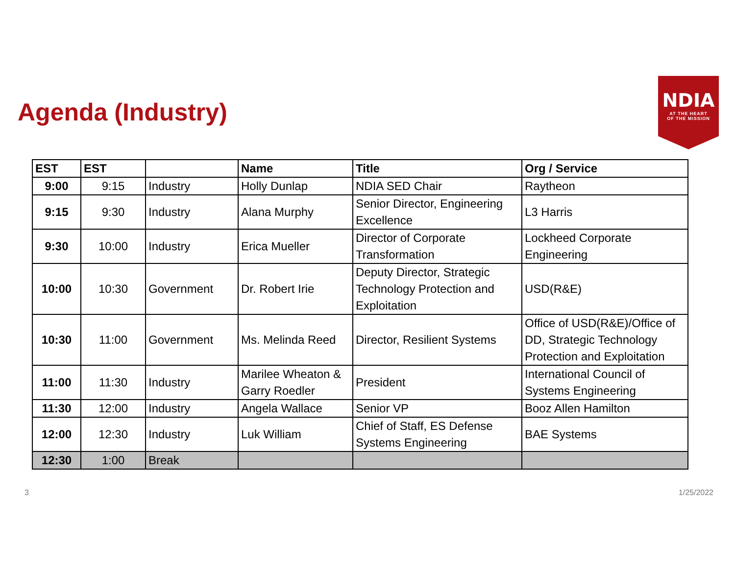Agenda (Industry)
NDIA
AT THE HEART
OF THE MISSION
| EST | EST | | Name | Title | Org / Service |
| --- | --- | --- | --- | --- | --- |
| 9:00 | 9:15 | Industry | Holly Dunlap | NDIA SED Chair | Raytheon |
| 9:15 | 9:30 | Industry | Alana Murphy | Senior Director, Engineering Excellence | L3 Harris |
| 9:30 | 10:00 | Industry | Erica Mueller | Director of Corporate Transformation | Lockheed Corporate Engineering |
| 10:00 | 10:30 | Government | Dr. Robert Irie | Deputy Director, Strategic Technology Protection and Exploitation | USD(R&E) |
| 10:30 | 11:00 | Government | Ms. Melinda Reed | Director, Resilient Systems | Office of USD(R&E)/Office of DD, Strategic Technology Protection and Exploitation |
| 11:00 | 11:30 | Industry | Marilee Wheaton & Garry Roedler | President | International Council of Systems Engineering |
| 11:30 | 12:00 | Industry | Angela Wallace | Senior VP | Booz Allen Hamilton |
| 12:00 | 12:30 | Industry | Luk William | Chief of Staff, ES Defense Systems Engineering | BAE Systems |
| 12:30 | 1:00 | Break | | | |
3 1/25/2022